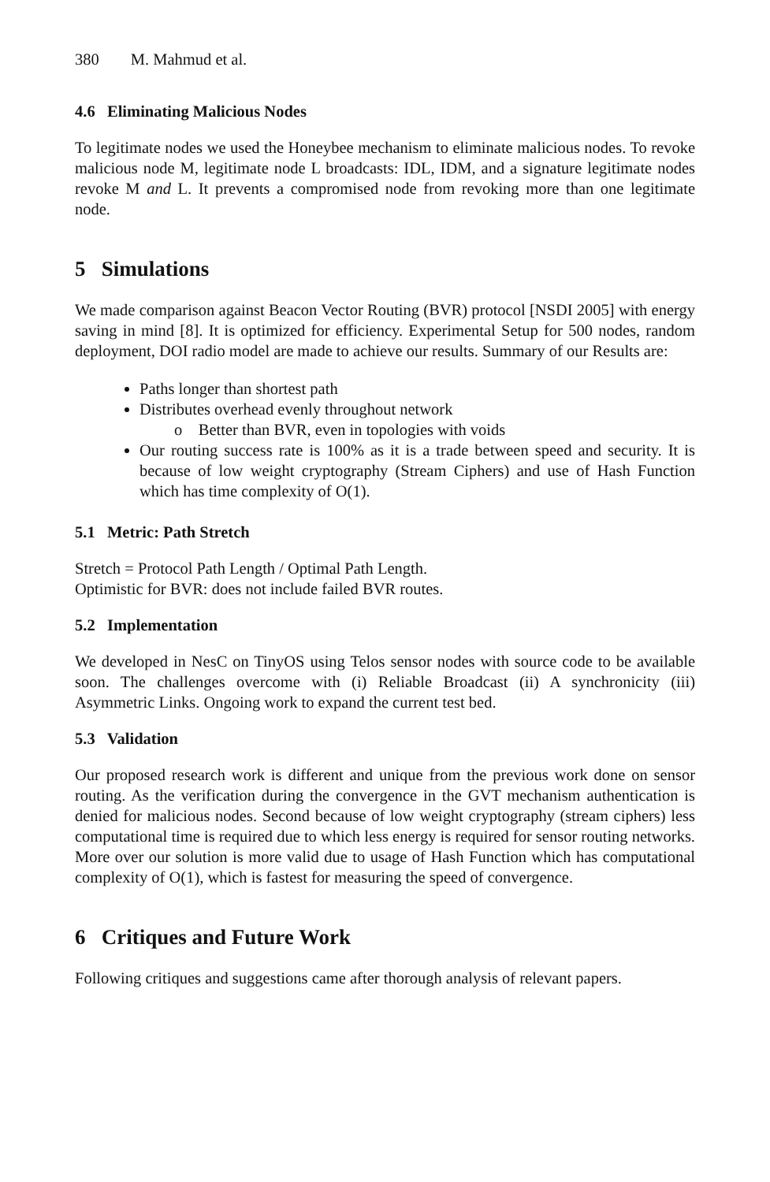380 M. Mahmud et al.
4.6 Eliminating Malicious Nodes
To legitimate nodes we used the Honeybee mechanism to eliminate malicious nodes. To revoke malicious node M, legitimate node L broadcasts: IDL, IDM, and a signature legitimate nodes revoke M and L. It prevents a compromised node from revoking more than one legitimate node.
5 Simulations
We made comparison against Beacon Vector Routing (BVR) protocol [NSDI 2005] with energy saving in mind [8]. It is optimized for efficiency. Experimental Setup for 500 nodes, random deployment, DOI radio model are made to achieve our results. Summary of our Results are:
Paths longer than shortest path
Distributes overhead evenly throughout network
o Better than BVR, even in topologies with voids
Our routing success rate is 100% as it is a trade between speed and security. It is because of low weight cryptography (Stream Ciphers) and use of Hash Function which has time complexity of O(1).
5.1 Metric: Path Stretch
Stretch = Protocol Path Length / Optimal Path Length.
Optimistic for BVR: does not include failed BVR routes.
5.2 Implementation
We developed in NesC on TinyOS using Telos sensor nodes with source code to be available soon. The challenges overcome with (i) Reliable Broadcast (ii) A synchronicity (iii) Asymmetric Links. Ongoing work to expand the current test bed.
5.3 Validation
Our proposed research work is different and unique from the previous work done on sensor routing. As the verification during the convergence in the GVT mechanism authentication is denied for malicious nodes. Second because of low weight cryptography (stream ciphers) less computational time is required due to which less energy is required for sensor routing networks. More over our solution is more valid due to usage of Hash Function which has computational complexity of O(1), which is fastest for measuring the speed of convergence.
6 Critiques and Future Work
Following critiques and suggestions came after thorough analysis of relevant papers.